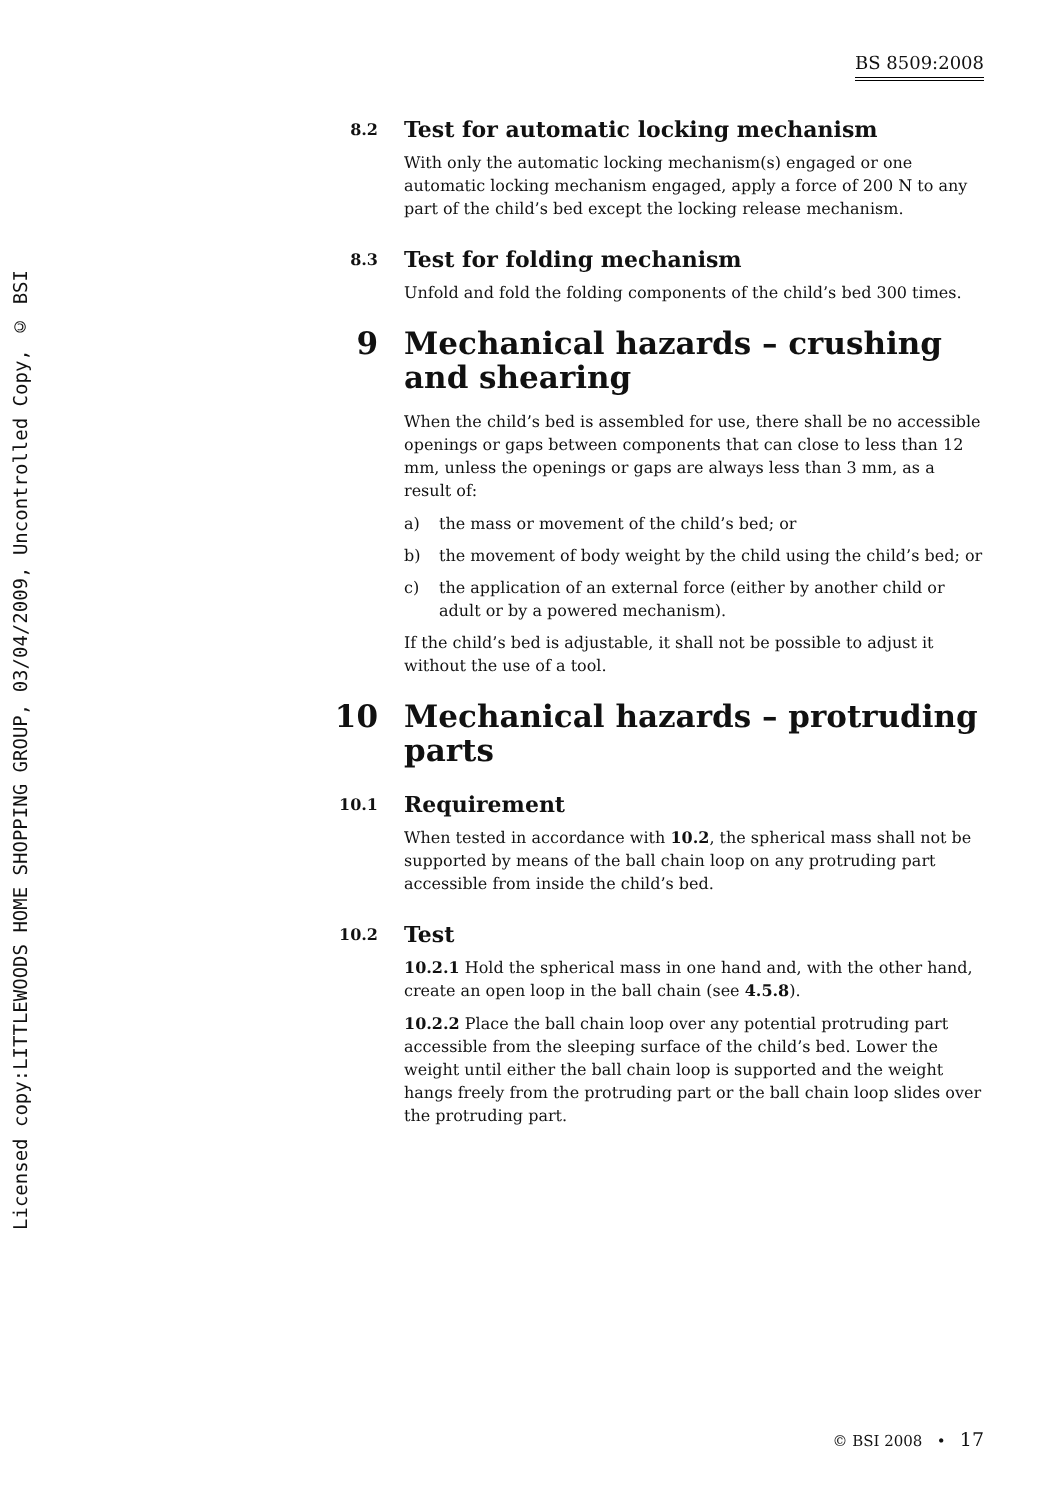Licensed copy:LITTLEWOODS HOME SHOPPING GROUP, 03/04/2009, Uncontrolled Copy, © BSI
BS 8509:2008
8.2
Test for automatic locking mechanism
With only the automatic locking mechanism(s) engaged or one automatic locking mechanism engaged, apply a force of 200 N to any part of the child’s bed except the locking release mechanism.
8.3
Test for folding mechanism
Unfold and fold the folding components of the child’s bed 300 times.
9 Mechanical hazards – crushing and shearing
When the child’s bed is assembled for use, there shall be no accessible openings or gaps between components that can close to less than 12 mm, unless the openings or gaps are always less than 3 mm, as a result of:
a) the mass or movement of the child’s bed; or
b) the movement of body weight by the child using the child’s bed; or
c) the application of an external force (either by another child or adult or by a powered mechanism).
If the child’s bed is adjustable, it shall not be possible to adjust it without the use of a tool.
10 Mechanical hazards – protruding parts
10.1
Requirement
When tested in accordance with 10.2, the spherical mass shall not be supported by means of the ball chain loop on any protruding part accessible from inside the child’s bed.
10.2
Test
10.2.1 Hold the spherical mass in one hand and, with the other hand, create an open loop in the ball chain (see 4.5.8).
10.2.2 Place the ball chain loop over any potential protruding part accessible from the sleeping surface of the child’s bed. Lower the weight until either the ball chain loop is supported and the weight hangs freely from the protruding part or the ball chain loop slides over the protruding part.
© BSI 2008 • 17